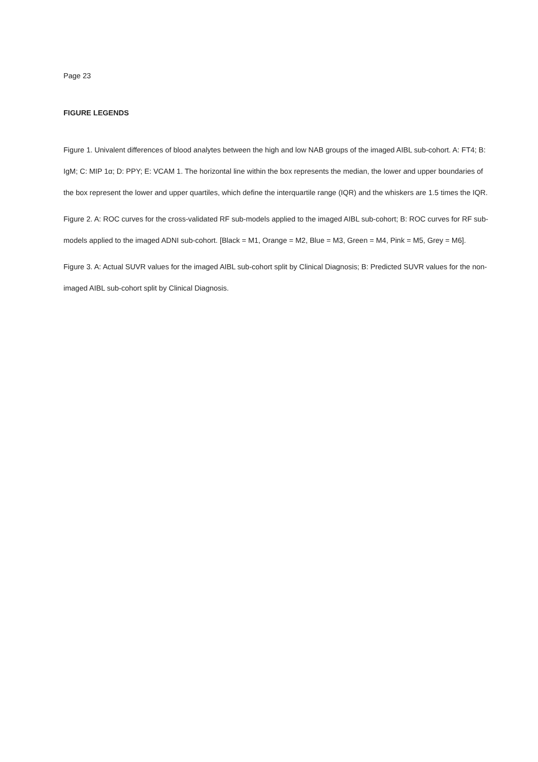Page 23
FIGURE LEGENDS
Figure 1. Univalent differences of blood analytes between the high and low NAB groups of the imaged AIBL sub-cohort. A: FT4; B: IgM; C: MIP 1α; D: PPY; E: VCAM 1. The horizontal line within the box represents the median, the lower and upper boundaries of the box represent the lower and upper quartiles, which define the interquartile range (IQR) and the whiskers are 1.5 times the IQR.
Figure 2. A: ROC curves for the cross-validated RF sub-models applied to the imaged AIBL sub-cohort; B: ROC curves for RF sub-models applied to the imaged ADNI sub-cohort. [Black = M1, Orange = M2, Blue = M3, Green = M4, Pink = M5, Grey = M6].
Figure 3. A: Actual SUVR values for the imaged AIBL sub-cohort split by Clinical Diagnosis; B: Predicted SUVR values for the non-imaged AIBL sub-cohort split by Clinical Diagnosis.